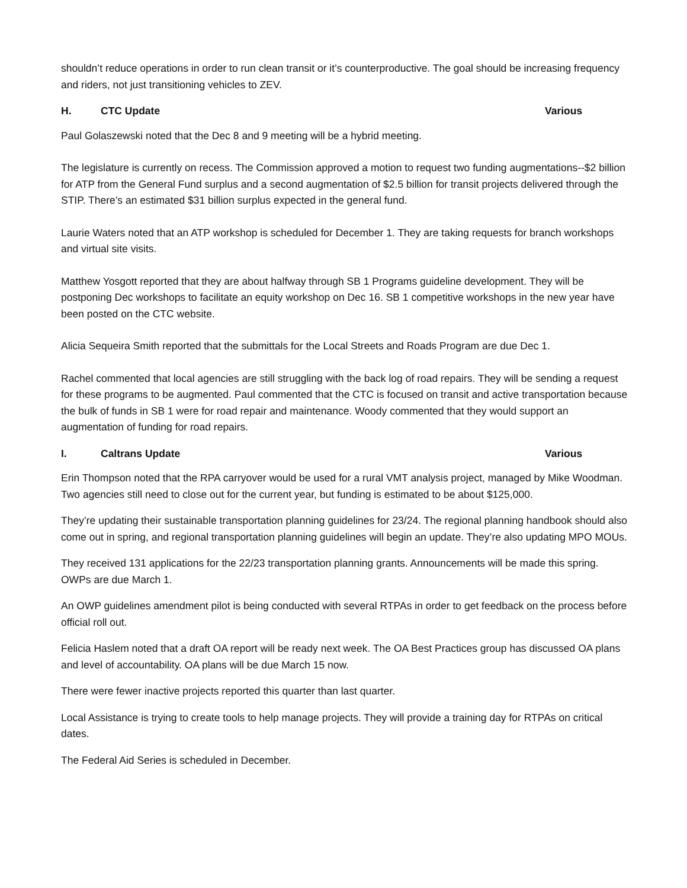shouldn’t reduce operations in order to run clean transit or it’s counterproductive. The goal should be increasing frequency and riders, not just transitioning vehicles to ZEV.
H. CTC Update Various
Paul Golaszewski noted that the Dec 8 and 9 meeting will be a hybrid meeting.
The legislature is currently on recess. The Commission approved a motion to request two funding augmentations--$2 billion for ATP from the General Fund surplus and a second augmentation of $2.5 billion for transit projects delivered through the STIP. There’s an estimated $31 billion surplus expected in the general fund.
Laurie Waters noted that an ATP workshop is scheduled for December 1. They are taking requests for branch workshops and virtual site visits.
Matthew Yosgott reported that they are about halfway through SB 1 Programs guideline development. They will be postponing Dec workshops to facilitate an equity workshop on Dec 16. SB 1 competitive workshops in the new year have been posted on the CTC website.
Alicia Sequeira Smith reported that the submittals for the Local Streets and Roads Program are due Dec 1.
Rachel commented that local agencies are still struggling with the back log of road repairs. They will be sending a request for these programs to be augmented. Paul commented that the CTC is focused on transit and active transportation because the bulk of funds in SB 1 were for road repair and maintenance. Woody commented that they would support an augmentation of funding for road repairs.
I. Caltrans Update Various
Erin Thompson noted that the RPA carryover would be used for a rural VMT analysis project, managed by Mike Woodman. Two agencies still need to close out for the current year, but funding is estimated to be about $125,000.
They’re updating their sustainable transportation planning guidelines for 23/24. The regional planning handbook should also come out in spring, and regional transportation planning guidelines will begin an update. They’re also updating MPO MOUs.
They received 131 applications for the 22/23 transportation planning grants. Announcements will be made this spring. OWPs are due March 1.
An OWP guidelines amendment pilot is being conducted with several RTPAs in order to get feedback on the process before official roll out.
Felicia Haslem noted that a draft OA report will be ready next week. The OA Best Practices group has discussed OA plans and level of accountability. OA plans will be due March 15 now.
There were fewer inactive projects reported this quarter than last quarter.
Local Assistance is trying to create tools to help manage projects. They will provide a training day for RTPAs on critical dates.
The Federal Aid Series is scheduled in December.